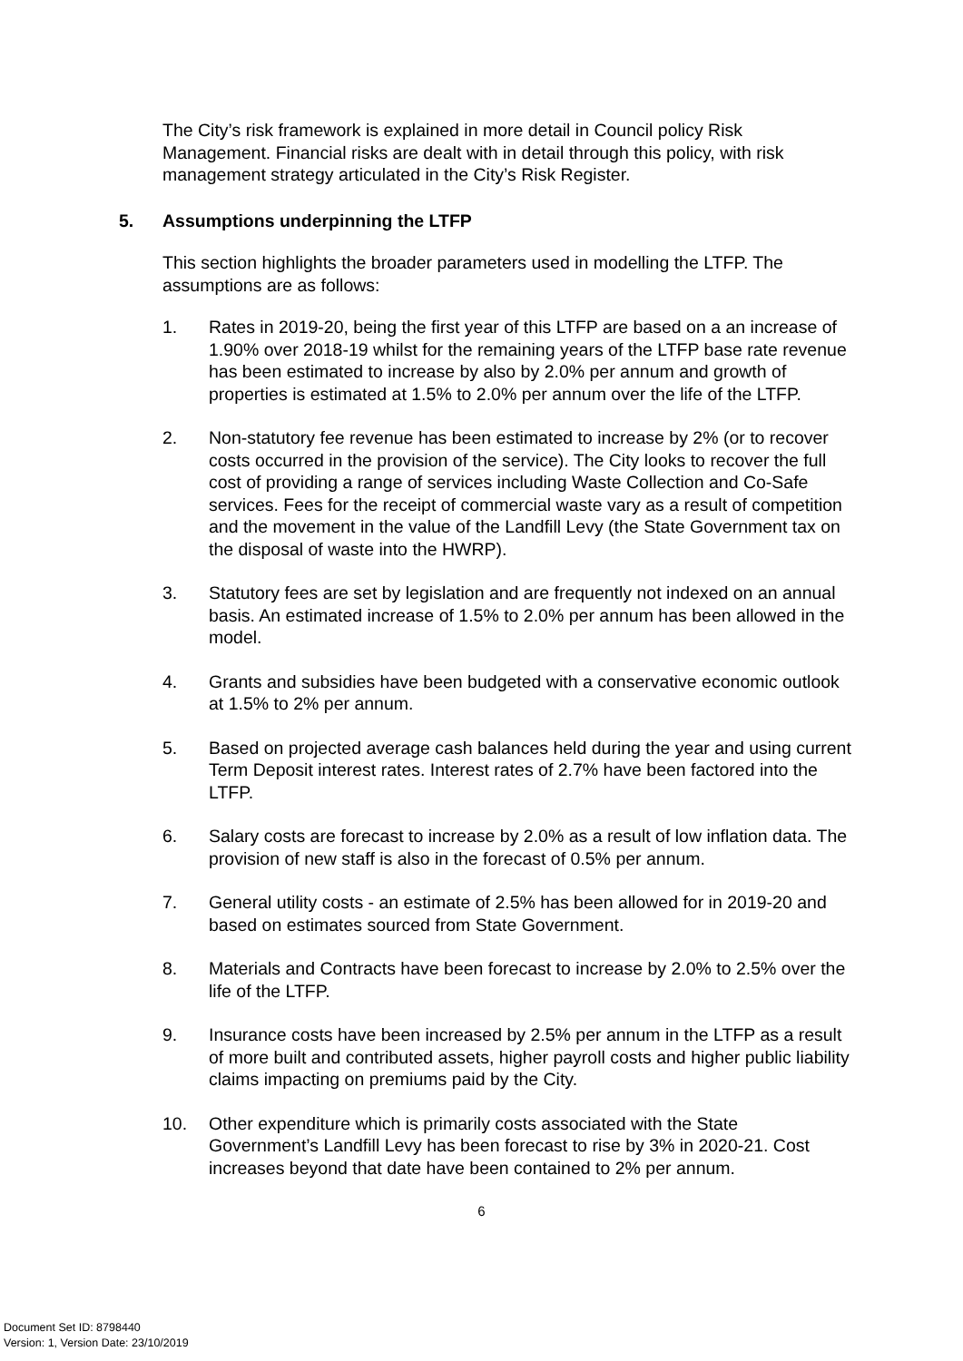The City’s risk framework is explained in more detail in Council policy Risk Management. Financial risks are dealt with in detail through this policy, with risk management strategy articulated in the City’s Risk Register.
5. Assumptions underpinning the LTFP
This section highlights the broader parameters used in modelling the LTFP. The assumptions are as follows:
1. Rates in 2019-20, being the first year of this LTFP are based on a an increase of 1.90% over 2018-19 whilst for the remaining years of the LTFP base rate revenue has been estimated to increase by also by 2.0% per annum and growth of properties is estimated at 1.5% to 2.0% per annum over the life of the LTFP.
2. Non-statutory fee revenue has been estimated to increase by 2% (or to recover costs occurred in the provision of the service). The City looks to recover the full cost of providing a range of services including Waste Collection and Co-Safe services. Fees for the receipt of commercial waste vary as a result of competition and the movement in the value of the Landfill Levy (the State Government tax on the disposal of waste into the HWRP).
3. Statutory fees are set by legislation and are frequently not indexed on an annual basis. An estimated increase of 1.5% to 2.0% per annum has been allowed in the model.
4. Grants and subsidies have been budgeted with a conservative economic outlook at 1.5% to 2% per annum.
5. Based on projected average cash balances held during the year and using current Term Deposit interest rates. Interest rates of 2.7% have been factored into the LTFP.
6. Salary costs are forecast to increase by 2.0% as a result of low inflation data. The provision of new staff is also in the forecast of 0.5% per annum.
7. General utility costs - an estimate of 2.5% has been allowed for in 2019-20 and based on estimates sourced from State Government.
8. Materials and Contracts have been forecast to increase by 2.0% to 2.5% over the life of the LTFP.
9. Insurance costs have been increased by 2.5% per annum in the LTFP as a result of more built and contributed assets, higher payroll costs and higher public liability claims impacting on premiums paid by the City.
10. Other expenditure which is primarily costs associated with the State Government’s Landfill Levy has been forecast to rise by 3% in 2020-21. Cost increases beyond that date have been contained to 2% per annum.
6
Document Set ID: 8798440
Version: 1, Version Date: 23/10/2019